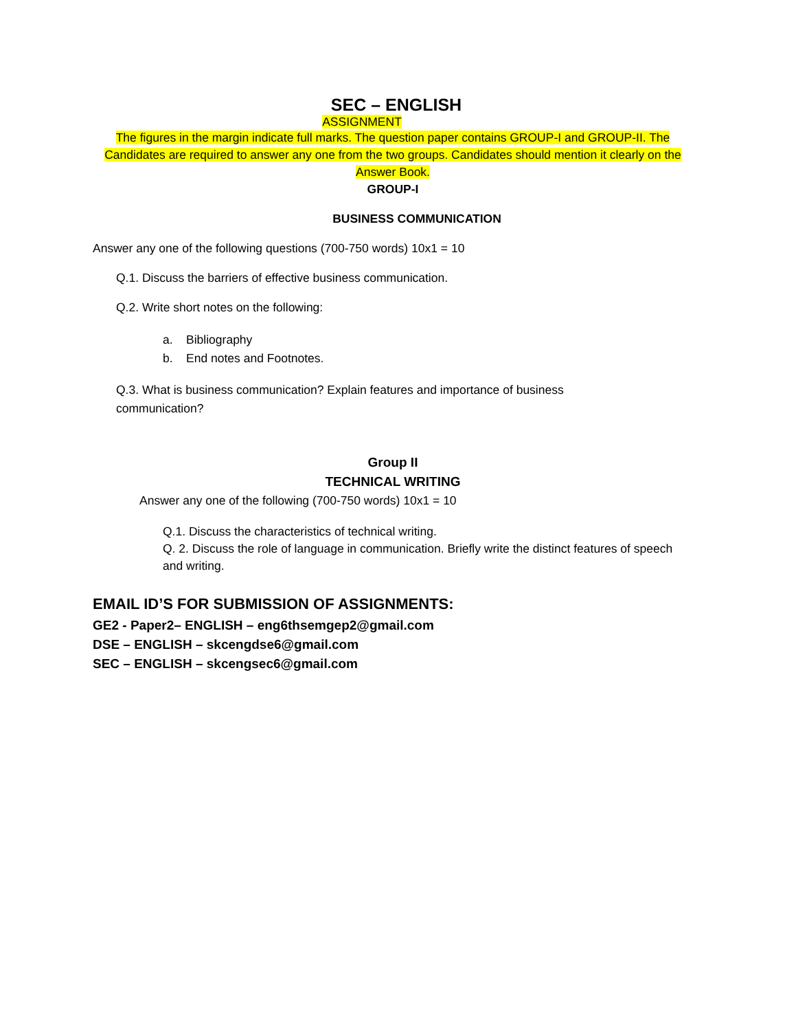SEC – ENGLISH
ASSIGNMENT
The figures in the margin indicate full marks. The question paper contains GROUP-I and GROUP-II. The Candidates are required to answer any one from the two groups. Candidates should mention it clearly on the Answer Book.
GROUP-I
BUSINESS COMMUNICATION
Answer any one of the following questions (700-750 words) 10x1 = 10
Q.1. Discuss the barriers of effective business communication.
Q.2. Write short notes on the following:
a. Bibliography
b. End notes and Footnotes.
Q.3. What is business communication? Explain features and importance of business
communication?
Group II
TECHNICAL WRITING
Answer any one of the following (700-750 words) 10x1 = 10
Q.1. Discuss the characteristics of technical writing.
Q. 2. Discuss the role of language in communication. Briefly write the distinct features of speech and writing.
EMAIL ID’S FOR SUBMISSION OF ASSIGNMENTS:
GE2 - Paper2– ENGLISH – eng6thsemgep2@gmail.com
DSE – ENGLISH – skcengdse6@gmail.com
SEC – ENGLISH – skcengsec6@gmail.com